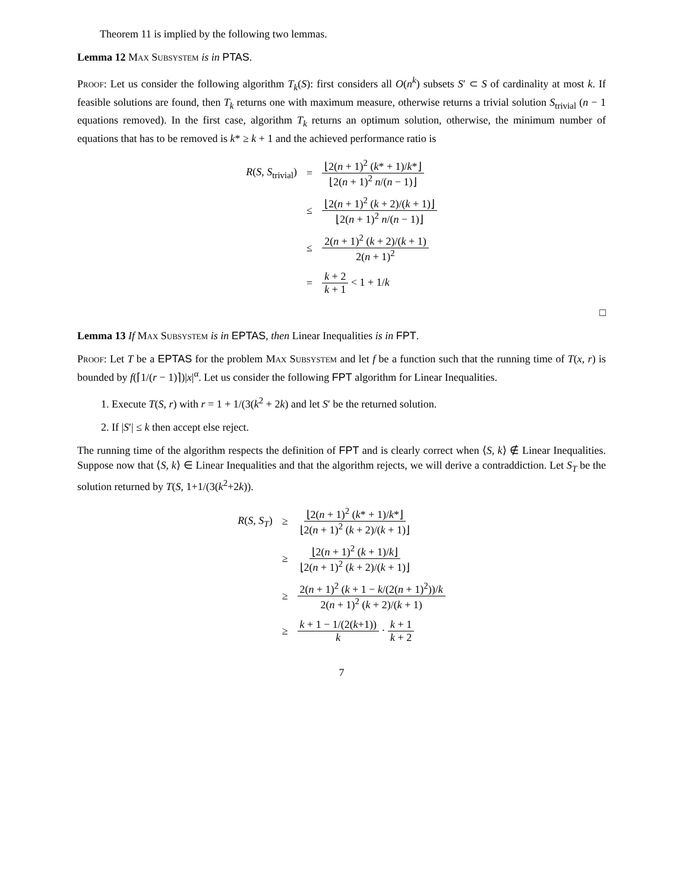Theorem 11 is implied by the following two lemmas.
Lemma 12 Max Subsystem is in PTAS.
Proof: Let us consider the following algorithm T<sub>k</sub>(S): first considers all O(n<sup>k</sup>) subsets S′ ⊂ S of cardinality at most k. If feasible solutions are found, then T<sub>k</sub> returns one with maximum measure, otherwise returns a trivial solution S<sub>trivial</sub> (n − 1 equations removed). In the first case, algorithm T<sub>k</sub> returns an optimum solution, otherwise, the minimum number of equations that has to be removed is k* ≥ k + 1 and the achieved performance ratio is
| R ( S , S<sub>trivial</sub>) | = | ⌊2( n + 1)<sup>2</sup> ( k * + 1)/ k *⌋ ⌊2( n + 1)<sup>2</sup> n /( n − 1)⌋ |
| | ≤ | ⌊2( n + 1)<sup>2</sup> ( k + 2)/( k + 1)⌋ ⌊2( n + 1)<sup>2</sup> n /( n − 1)⌋ |
| | ≤ | 2( n + 1)<sup>2</sup> ( k + 2)/( k + 1) 2( n + 1)<sup>2</sup> |
| | = | k + 2 k + 1 < 1 + 1/ k |
□
Lemma 13 If Max Subsystem is in EPTAS, then Linear Inequalities is in FPT.
Proof: Let T be a EPTAS for the problem Max Subsystem and let f be a function such that the running time of T(x, r) is bounded by f(⌈1/(r − 1)⌉)|x|<sup>α</sup>. Let us consider the following FPT algorithm for Linear Inequalities.
1. Execute T(S, r) with r = 1 + 1/(3(k<sup>2</sup> + 2k) and let S′ be the returned solution.
2. If |S′| ≤ k then accept else reject.
The running time of the algorithm respects the definition of FPT and is clearly correct when ⟨S, k⟩ ∉ Linear Inequalities. Suppose now that ⟨S, k⟩ ∈ Linear Inequalities and that the algorithm rejects, we will derive a contraddiction. Let S<sub>T</sub> be the solution returned by T(S, 1+1/(3(k<sup>2</sup>+2k)).
| R ( S , S<sub>T</sub> ) | ≥ | ⌊2( n + 1)<sup>2</sup> ( k * + 1)/ k *⌋ ⌊2( n + 1)<sup>2</sup> ( k + 2)/( k + 1)⌋ |
| | ≥ | ⌊2( n + 1)<sup>2</sup> ( k + 1)/ k ⌋ ⌊2( n + 1)<sup>2</sup> ( k + 2)/( k + 1)⌋ |
| | ≥ | 2( n + 1)<sup>2</sup> ( k + 1 − k /(2( n + 1)<sup>2</sup>))/ k 2( n + 1)<sup>2</sup> ( k + 2)/( k + 1) |
| | ≥ | k + 1 − 1/(2( k +1)) k · k + 1 k + 2 |
7